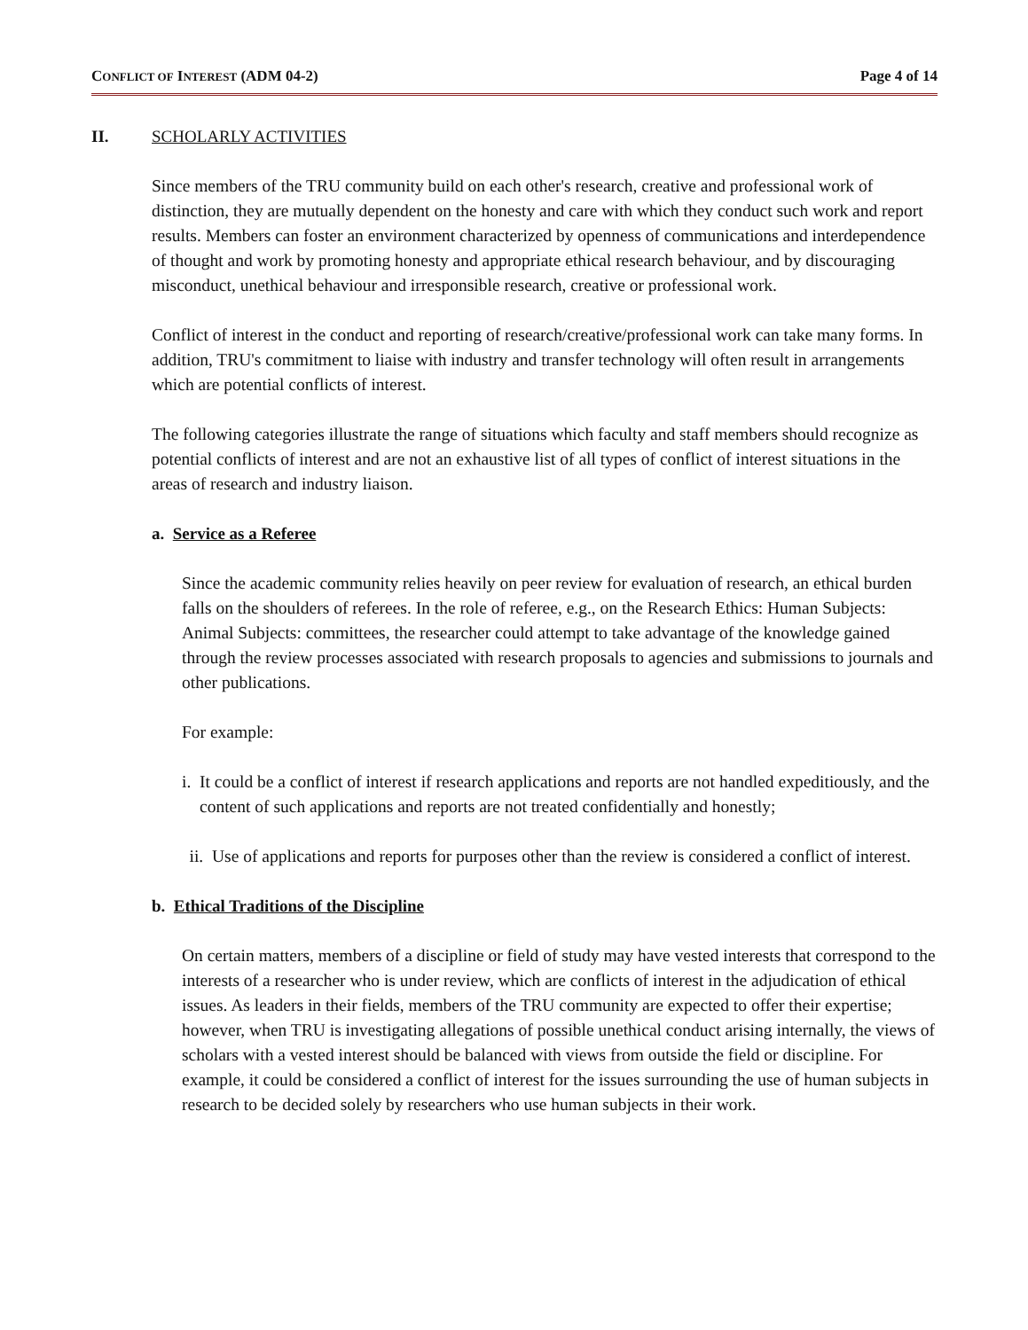CONFLICT OF INTEREST (ADM 04-2) Page 4 of 14
II. SCHOLARLY ACTIVITIES
Since members of the TRU community build on each other's research, creative and professional work of distinction, they are mutually dependent on the honesty and care with which they conduct such work and report results. Members can foster an environment characterized by openness of communications and interdependence of thought and work by promoting honesty and appropriate ethical research behaviour, and by discouraging misconduct, unethical behaviour and irresponsible research, creative or professional work.
Conflict of interest in the conduct and reporting of research/creative/professional work can take many forms. In addition, TRU's commitment to liaise with industry and transfer technology will often result in arrangements which are potential conflicts of interest.
The following categories illustrate the range of situations which faculty and staff members should recognize as potential conflicts of interest and are not an exhaustive list of all types of conflict of interest situations in the areas of research and industry liaison.
a. Service as a Referee
Since the academic community relies heavily on peer review for evaluation of research, an ethical burden falls on the shoulders of referees. In the role of referee, e.g., on the Research Ethics: Human Subjects: Animal Subjects: committees, the researcher could attempt to take advantage of the knowledge gained through the review processes associated with research proposals to agencies and submissions to journals and other publications.
For example:
i. It could be a conflict of interest if research applications and reports are not handled expeditiously, and the content of such applications and reports are not treated confidentially and honestly;
ii.
Use of applications and reports for purposes other than the review is considered a conflict of interest.
b. Ethical Traditions of the Discipline
On certain matters, members of a discipline or field of study may have vested interests that correspond to the interests of a researcher who is under review, which are conflicts of interest in the adjudication of ethical issues. As leaders in their fields, members of the TRU community are expected to offer their expertise; however, when TRU is investigating allegations of possible unethical conduct arising internally, the views of scholars with a vested interest should be balanced with views from outside the field or discipline. For example, it could be considered a conflict of interest for the issues surrounding the use of human subjects in research to be decided solely by researchers who use human subjects in their work.